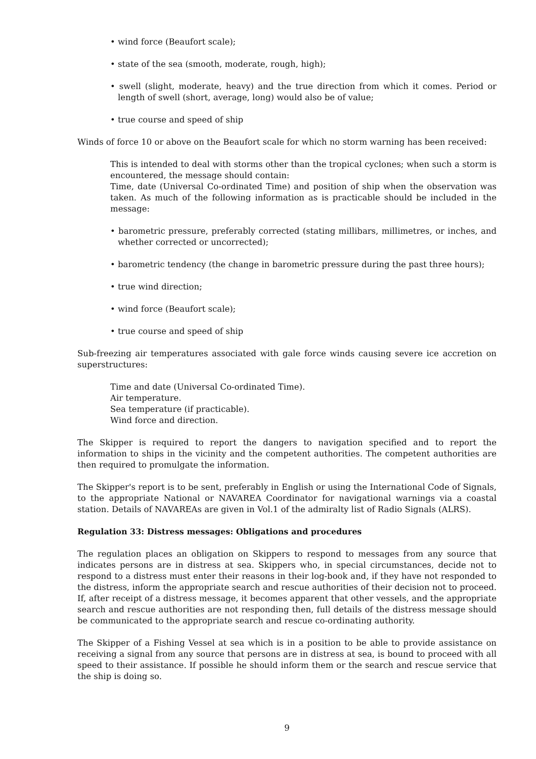• wind force (Beaufort scale);
• state of the sea (smooth, moderate, rough, high);
• swell (slight, moderate, heavy) and the true direction from which it comes. Period or length of swell (short, average, long) would also be of value;
• true course and speed of ship
Winds of force 10 or above on the Beaufort scale for which no storm warning has been received:
This is intended to deal with storms other than the tropical cyclones; when such a storm is encountered, the message should contain:
Time, date (Universal Co-ordinated Time) and position of ship when the observation was taken. As much of the following information as is practicable should be included in the message:
• barometric pressure, preferably corrected (stating millibars, millimetres, or inches, and whether corrected or uncorrected);
• barometric tendency (the change in barometric pressure during the past three hours);
• true wind direction;
• wind force (Beaufort scale);
• true course and speed of ship
Sub-freezing air temperatures associated with gale force winds causing severe ice accretion on superstructures:
Time and date (Universal Co-ordinated Time).
Air temperature.
Sea temperature (if practicable).
Wind force and direction.
The Skipper is required to report the dangers to navigation specified and to report the information to ships in the vicinity and the competent authorities. The competent authorities are then required to promulgate the information.
The Skipper's report is to be sent, preferably in English or using the International Code of Signals, to the appropriate National or NAVAREA Coordinator for navigational warnings via a coastal station. Details of NAVAREAs are given in Vol.1 of the admiralty list of Radio Signals (ALRS).
Regulation 33: Distress messages: Obligations and procedures
The regulation places an obligation on Skippers to respond to messages from any source that indicates persons are in distress at sea. Skippers who, in special circumstances, decide not to respond to a distress must enter their reasons in their log-book and, if they have not responded to the distress, inform the appropriate search and rescue authorities of their decision not to proceed. If, after receipt of a distress message, it becomes apparent that other vessels, and the appropriate search and rescue authorities are not responding then, full details of the distress message should be communicated to the appropriate search and rescue co-ordinating authority.
The Skipper of a Fishing Vessel at sea which is in a position to be able to provide assistance on receiving a signal from any source that persons are in distress at sea, is bound to proceed with all speed to their assistance. If possible he should inform them or the search and rescue service that the ship is doing so.
9